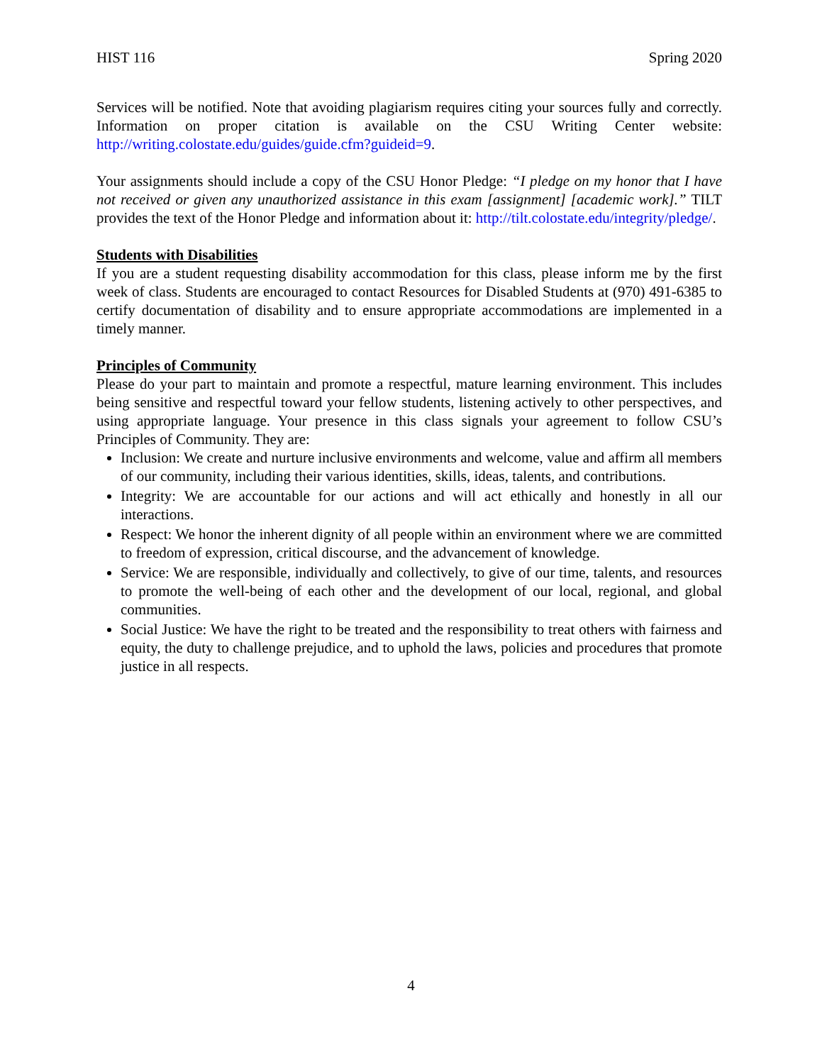HIST 116 Spring 2020
Services will be notified. Note that avoiding plagiarism requires citing your sources fully and correctly. Information on proper citation is available on the CSU Writing Center website: http://writing.colostate.edu/guides/guide.cfm?guideid=9.
Your assignments should include a copy of the CSU Honor Pledge: “I pledge on my honor that I have not received or given any unauthorized assistance in this exam [assignment] [academic work].” TILT provides the text of the Honor Pledge and information about it: http://tilt.colostate.edu/integrity/pledge/.
Students with Disabilities
If you are a student requesting disability accommodation for this class, please inform me by the first week of class. Students are encouraged to contact Resources for Disabled Students at (970) 491-6385 to certify documentation of disability and to ensure appropriate accommodations are implemented in a timely manner.
Principles of Community
Please do your part to maintain and promote a respectful, mature learning environment. This includes being sensitive and respectful toward your fellow students, listening actively to other perspectives, and using appropriate language. Your presence in this class signals your agreement to follow CSU’s Principles of Community. They are:
Inclusion: We create and nurture inclusive environments and welcome, value and affirm all members of our community, including their various identities, skills, ideas, talents, and contributions.
Integrity: We are accountable for our actions and will act ethically and honestly in all our interactions.
Respect: We honor the inherent dignity of all people within an environment where we are committed to freedom of expression, critical discourse, and the advancement of knowledge.
Service: We are responsible, individually and collectively, to give of our time, talents, and resources to promote the well-being of each other and the development of our local, regional, and global communities.
Social Justice: We have the right to be treated and the responsibility to treat others with fairness and equity, the duty to challenge prejudice, and to uphold the laws, policies and procedures that promote justice in all respects.
4